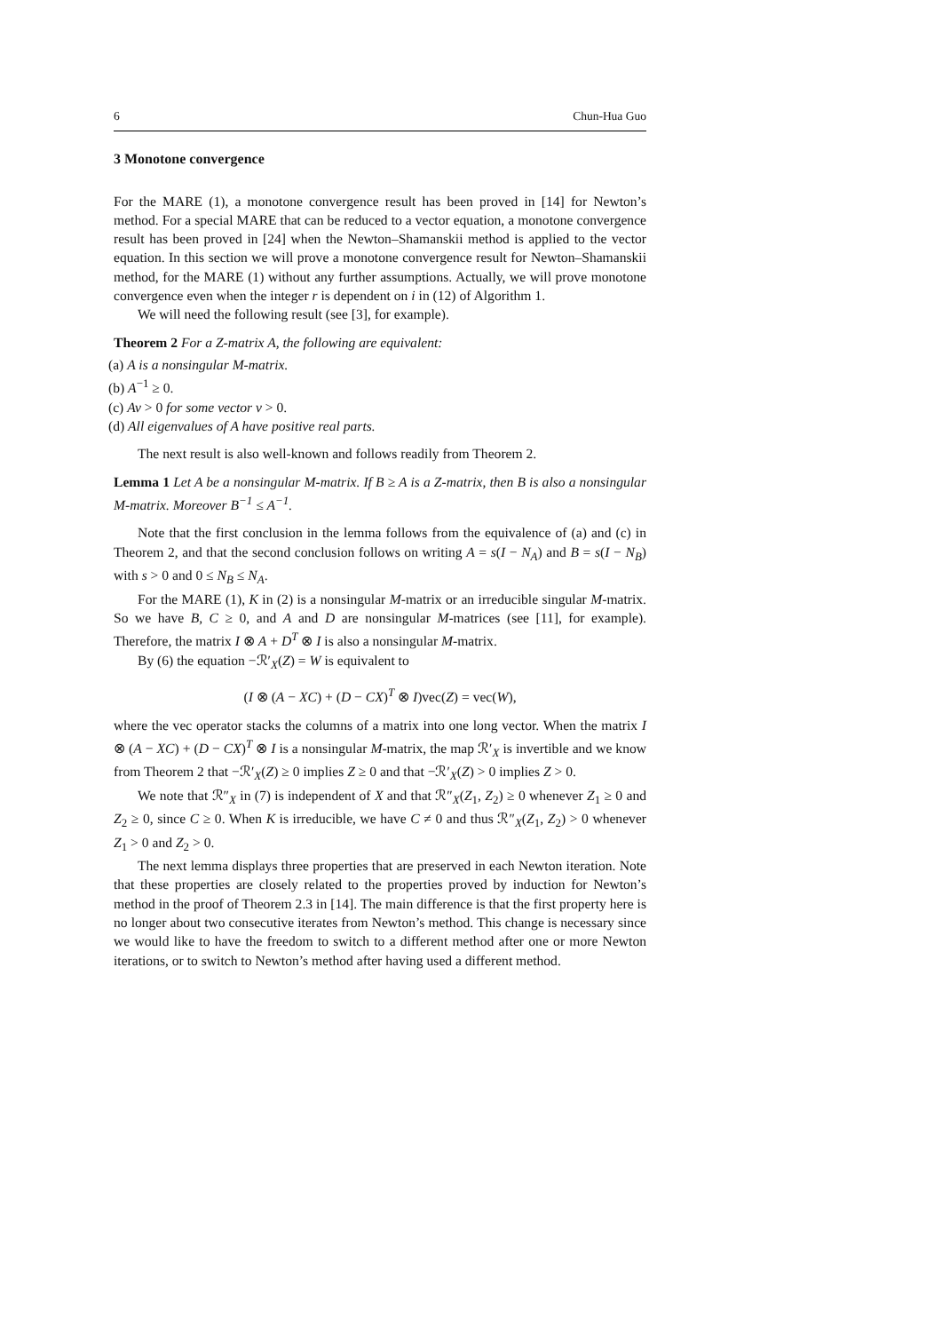6 Chun-Hua Guo
3 Monotone convergence
For the MARE (1), a monotone convergence result has been proved in [14] for Newton’s method. For a special MARE that can be reduced to a vector equation, a monotone convergence result has been proved in [24] when the Newton–Shamanskii method is applied to the vector equation. In this section we will prove a monotone convergence result for Newton–Shamanskii method, for the MARE (1) without any further assumptions. Actually, we will prove monotone convergence even when the integer r is dependent on i in (12) of Algorithm 1.
We will need the following result (see [3], for example).
Theorem 2 For a Z-matrix A, the following are equivalent:
(a) A is a nonsingular M-matrix.
(b) A<sup>−1</sup> ≥ 0.
(c) Av > 0 for some vector v > 0.
(d) All eigenvalues of A have positive real parts.
The next result is also well-known and follows readily from Theorem 2.
Lemma 1 Let A be a nonsingular M-matrix. If B ≥ A is a Z-matrix, then B is also a nonsingular M-matrix. Moreover B<sup>−1</sup> ≤ A<sup>−1</sup>.
Note that the first conclusion in the lemma follows from the equivalence of (a) and (c) in Theorem 2, and that the second conclusion follows on writing A = s(I − N<sub>A</sub>) and B = s(I − N<sub>B</sub>) with s > 0 and 0 ≤ N<sub>B</sub> ≤ N<sub>A</sub>.
For the MARE (1), K in (2) is a nonsingular M-matrix or an irreducible singular M-matrix. So we have B, C ≥ 0, and A and D are nonsingular M-matrices (see [11], for example). Therefore, the matrix I ⊗ A + D<sup>T</sup> ⊗ I is also a nonsingular M-matrix.
By (6) the equation −ℛ′<sub>X</sub>(Z) = W is equivalent to
(I ⊗ (A − XC) + (D − CX)<sup>T</sup> ⊗ I)vec(Z) = vec(W),
where the vec operator stacks the columns of a matrix into one long vector. When the matrix I ⊗ (A − XC) + (D − CX)<sup>T</sup> ⊗ I is a nonsingular M-matrix, the map ℛ′<sub>X</sub> is invertible and we know from Theorem 2 that −ℛ′<sub>X</sub>(Z) ≥ 0 implies Z ≥ 0 and that −ℛ′<sub>X</sub>(Z) > 0 implies Z > 0.
We note that ℛ″<sub>X</sub> in (7) is independent of X and that ℛ″<sub>X</sub>(Z<sub>1</sub>, Z<sub>2</sub>) ≥ 0 whenever Z<sub>1</sub> ≥ 0 and Z<sub>2</sub> ≥ 0, since C ≥ 0. When K is irreducible, we have C ≠ 0 and thus ℛ″<sub>X</sub>(Z<sub>1</sub>, Z<sub>2</sub>) > 0 whenever Z<sub>1</sub> > 0 and Z<sub>2</sub> > 0.
The next lemma displays three properties that are preserved in each Newton iteration. Note that these properties are closely related to the properties proved by induction for Newton’s method in the proof of Theorem 2.3 in [14]. The main difference is that the first property here is no longer about two consecutive iterates from Newton’s method. This change is necessary since we would like to have the freedom to switch to a different method after one or more Newton iterations, or to switch to Newton’s method after having used a different method.